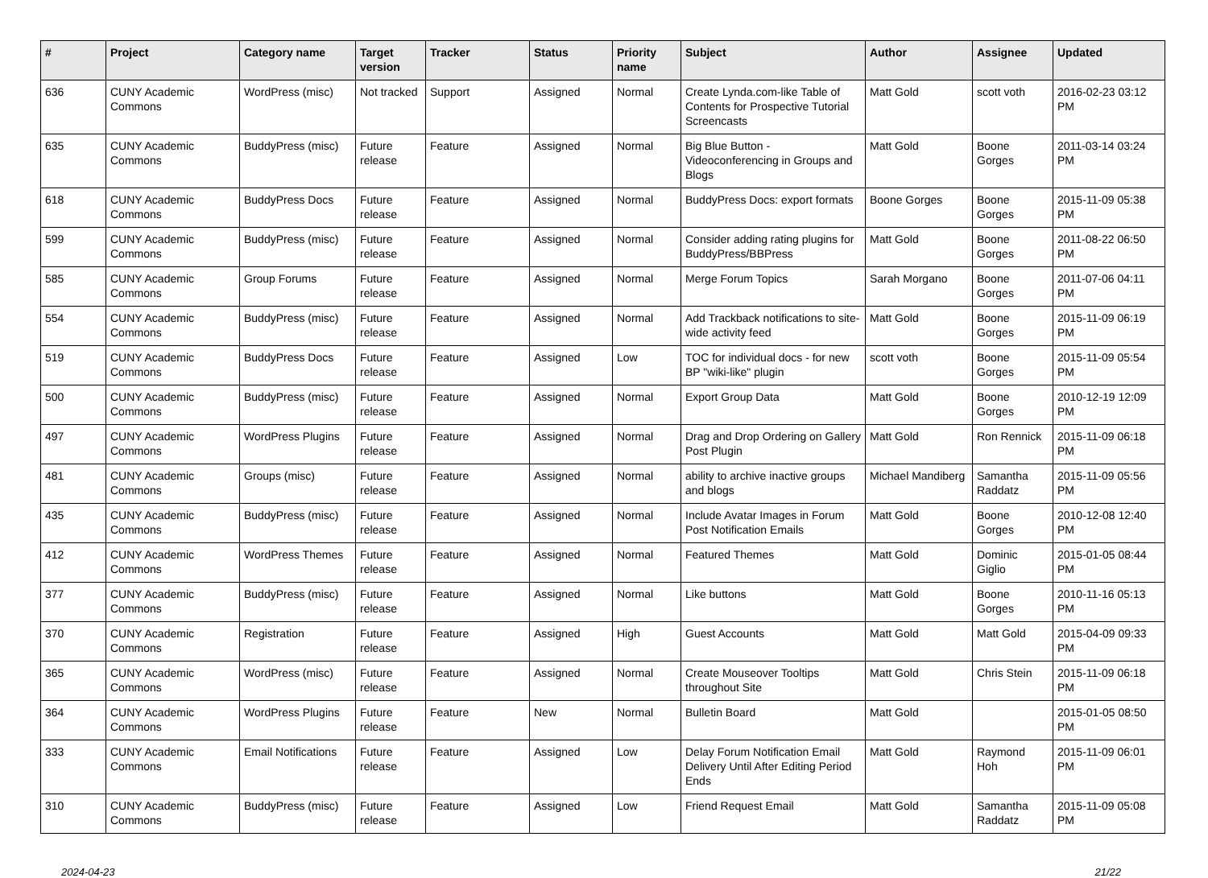| # | Project | Category name | Target version | Tracker | Status | Priority name | Subject | Author | Assignee | Updated |
| --- | --- | --- | --- | --- | --- | --- | --- | --- | --- | --- |
| 636 | CUNY Academic Commons | WordPress (misc) | Not tracked | Support | Assigned | Normal | Create Lynda.com-like Table of Contents for Prospective Tutorial Screencasts | Matt Gold | scott voth | 2016-02-23 03:12 PM |
| 635 | CUNY Academic Commons | BuddyPress (misc) | Future release | Feature | Assigned | Normal | Big Blue Button - Videoconferencing in Groups and Blogs | Matt Gold | Boone Gorges | 2011-03-14 03:24 PM |
| 618 | CUNY Academic Commons | BuddyPress Docs | Future release | Feature | Assigned | Normal | BuddyPress Docs: export formats | Boone Gorges | Boone Gorges | 2015-11-09 05:38 PM |
| 599 | CUNY Academic Commons | BuddyPress (misc) | Future release | Feature | Assigned | Normal | Consider adding rating plugins for BuddyPress/BBPress | Matt Gold | Boone Gorges | 2011-08-22 06:50 PM |
| 585 | CUNY Academic Commons | Group Forums | Future release | Feature | Assigned | Normal | Merge Forum Topics | Sarah Morgano | Boone Gorges | 2011-07-06 04:11 PM |
| 554 | CUNY Academic Commons | BuddyPress (misc) | Future release | Feature | Assigned | Normal | Add Trackback notifications to site-wide activity feed | Matt Gold | Boone Gorges | 2015-11-09 06:19 PM |
| 519 | CUNY Academic Commons | BuddyPress Docs | Future release | Feature | Assigned | Low | TOC for individual docs - for new BP "wiki-like" plugin | scott voth | Boone Gorges | 2015-11-09 05:54 PM |
| 500 | CUNY Academic Commons | BuddyPress (misc) | Future release | Feature | Assigned | Normal | Export Group Data | Matt Gold | Boone Gorges | 2010-12-19 12:09 PM |
| 497 | CUNY Academic Commons | WordPress Plugins | Future release | Feature | Assigned | Normal | Drag and Drop Ordering on Gallery Post Plugin | Matt Gold | Ron Rennick | 2015-11-09 06:18 PM |
| 481 | CUNY Academic Commons | Groups (misc) | Future release | Feature | Assigned | Normal | ability to archive inactive groups and blogs | Michael Mandiberg | Samantha Raddatz | 2015-11-09 05:56 PM |
| 435 | CUNY Academic Commons | BuddyPress (misc) | Future release | Feature | Assigned | Normal | Include Avatar Images in Forum Post Notification Emails | Matt Gold | Boone Gorges | 2010-12-08 12:40 PM |
| 412 | CUNY Academic Commons | WordPress Themes | Future release | Feature | Assigned | Normal | Featured Themes | Matt Gold | Dominic Giglio | 2015-01-05 08:44 PM |
| 377 | CUNY Academic Commons | BuddyPress (misc) | Future release | Feature | Assigned | Normal | Like buttons | Matt Gold | Boone Gorges | 2010-11-16 05:13 PM |
| 370 | CUNY Academic Commons | Registration | Future release | Feature | Assigned | High | Guest Accounts | Matt Gold | Matt Gold | 2015-04-09 09:33 PM |
| 365 | CUNY Academic Commons | WordPress (misc) | Future release | Feature | Assigned | Normal | Create Mouseover Tooltips throughout Site | Matt Gold | Chris Stein | 2015-11-09 06:18 PM |
| 364 | CUNY Academic Commons | WordPress Plugins | Future release | Feature | New | Normal | Bulletin Board | Matt Gold | | 2015-01-05 08:50 PM |
| 333 | CUNY Academic Commons | Email Notifications | Future release | Feature | Assigned | Low | Delay Forum Notification Email Delivery Until After Editing Period Ends | Matt Gold | Raymond Hoh | 2015-11-09 06:01 PM |
| 310 | CUNY Academic Commons | BuddyPress (misc) | Future release | Feature | Assigned | Low | Friend Request Email | Matt Gold | Samantha Raddatz | 2015-11-09 05:08 PM |
2024-04-23 21/22